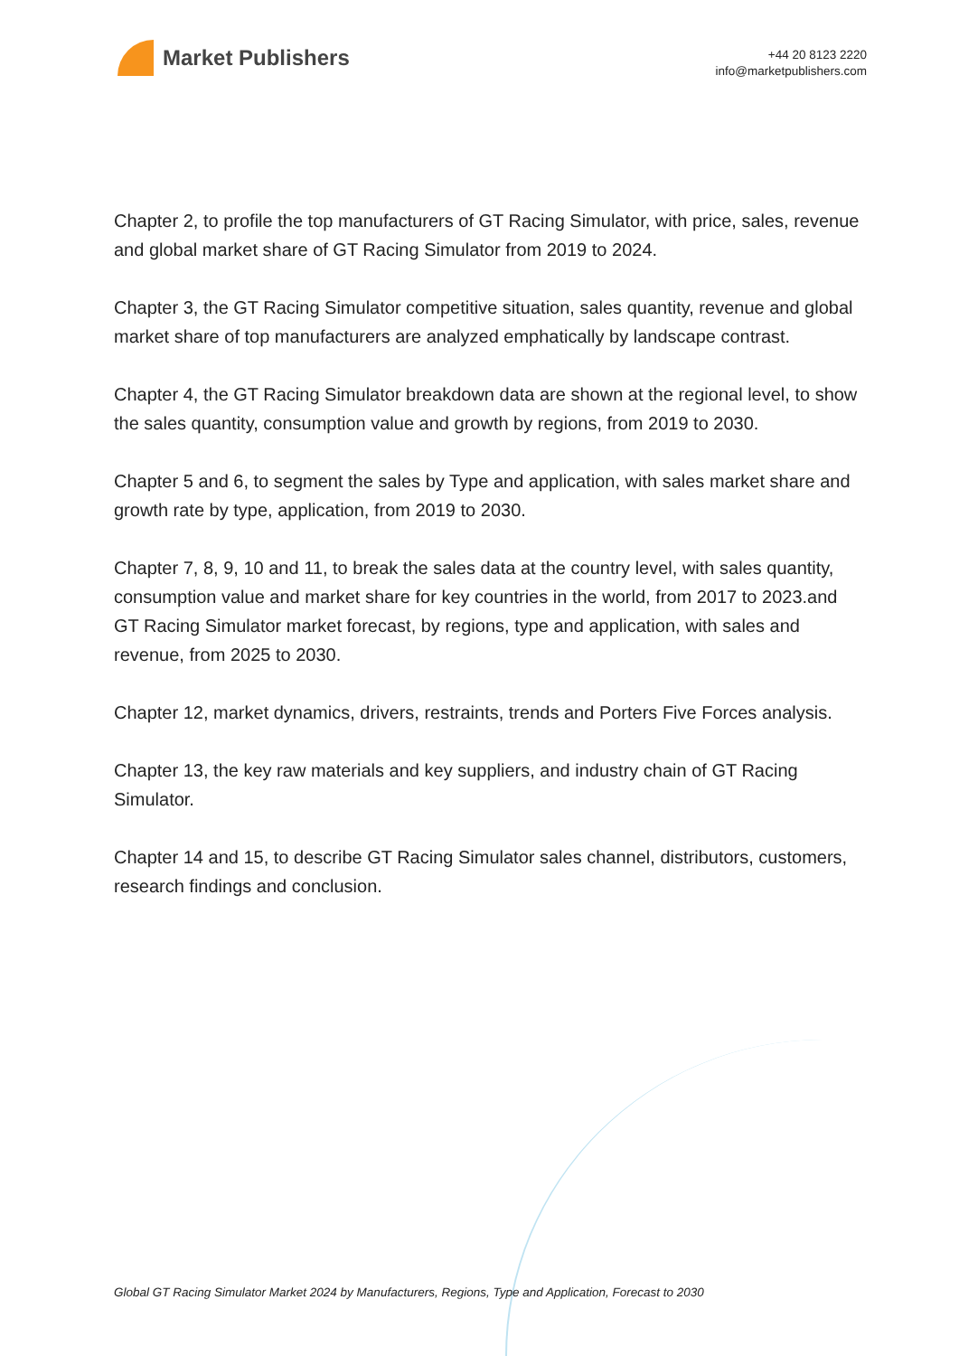Market Publishers
+44 20 8123 2220
info@marketpublishers.com
Chapter 2, to profile the top manufacturers of GT Racing Simulator, with price, sales, revenue and global market share of GT Racing Simulator from 2019 to 2024.
Chapter 3, the GT Racing Simulator competitive situation, sales quantity, revenue and global market share of top manufacturers are analyzed emphatically by landscape contrast.
Chapter 4, the GT Racing Simulator breakdown data are shown at the regional level, to show the sales quantity, consumption value and growth by regions, from 2019 to 2030.
Chapter 5 and 6, to segment the sales by Type and application, with sales market share and growth rate by type, application, from 2019 to 2030.
Chapter 7, 8, 9, 10 and 11, to break the sales data at the country level, with sales quantity, consumption value and market share for key countries in the world, from 2017 to 2023.and GT Racing Simulator market forecast, by regions, type and application, with sales and revenue, from 2025 to 2030.
Chapter 12, market dynamics, drivers, restraints, trends and Porters Five Forces analysis.
Chapter 13, the key raw materials and key suppliers, and industry chain of GT Racing Simulator.
Chapter 14 and 15, to describe GT Racing Simulator sales channel, distributors, customers, research findings and conclusion.
Global GT Racing Simulator Market 2024 by Manufacturers, Regions, Type and Application, Forecast to 2030